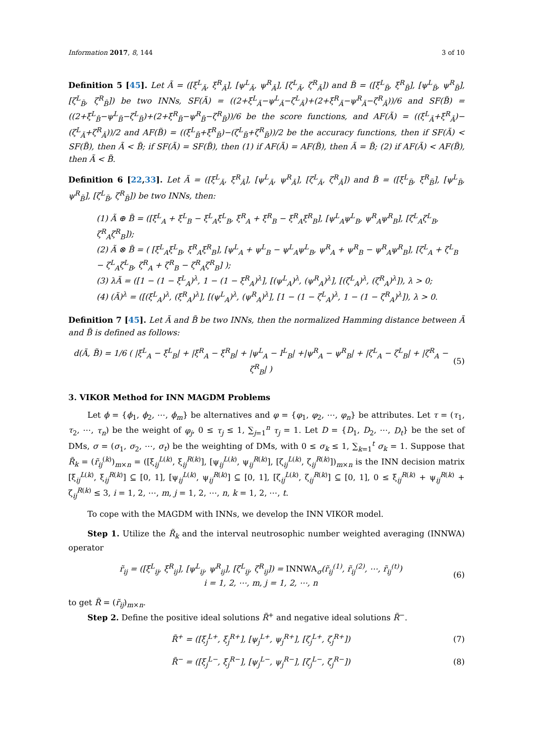Information 2017, 8, 144 3 of 10
Definition 5 [45]. Let Ã = ([ξ<sup>L</sup><sub>Ã</sub>, ξ<sup>R</sup><sub>Ã</sub>], [ψ<sup>L</sup><sub>Ã</sub>, ψ<sup>R</sup><sub>Ã</sub>], [ζ<sup>L</sup><sub>Ã</sub>, ζ<sup>R</sup><sub>Ã</sub>]) and B̃ = ([ξ<sup>L</sup><sub>B̃</sub>, ξ<sup>R</sup><sub>B̃</sub>], [ψ<sup>L</sup><sub>B̃</sub>, ψ<sup>R</sup><sub>B̃</sub>], [ζ<sup>L</sup><sub>B̃</sub>, ζ<sup>R</sup><sub>B̃</sub>]) be two INNs, SF(Ã) = ((2+ξ<sup>L</sup><sub>Ã</sub>−ψ<sup>L</sup><sub>Ã</sub>−ζ<sup>L</sup><sub>Ã</sub>)+(2+ξ<sup>R</sup><sub>Ã</sub>−ψ<sup>R</sup><sub>Ã</sub>−ζ<sup>R</sup><sub>Ã</sub>))/6 and SF(B̃) = ((2+ξ<sup>L</sup><sub>B̃</sub>−ψ<sup>L</sup><sub>B̃</sub>−ζ<sup>L</sup><sub>B̃</sub>)+(2+ξ<sup>R</sup><sub>B̃</sub>−ψ<sup>R</sup><sub>B̃</sub>−ζ<sup>R</sup><sub>B̃</sub>))/6 be the score functions, and AF(Ã) = ((ξ<sup>L</sup><sub>Ã</sub>+ξ<sup>R</sup><sub>Ã</sub>)−(ζ<sup>L</sup><sub>Ã</sub>+ζ<sup>R</sup><sub>Ã</sub>))/2 and AF(B̃) = ((ξ<sup>L</sup><sub>B̃</sub>+ξ<sup>R</sup><sub>B̃</sub>)−(ζ<sup>L</sup><sub>B̃</sub>+ζ<sup>R</sup><sub>B̃</sub>))/2 be the accuracy functions, then if SF(Ã) < SF(B̃), then Ã < B̃; if SF(Ã) = SF(B̃), then (1) if AF(Ã) = AF(B̃), then Ã = B̃; (2) if AF(Ã) < AF(B̃), then Ã < B̃.
Definition 6 [22,33]. Let Ã = ([ξ<sup>L</sup><sub>Ã</sub>, ξ<sup>R</sup><sub>Ã</sub>], [ψ<sup>L</sup><sub>Ã</sub>, ψ<sup>R</sup><sub>Ã</sub>], [ζ<sup>L</sup><sub>Ã</sub>, ζ<sup>R</sup><sub>Ã</sub>]) and B̃ = ([ξ<sup>L</sup><sub>B̃</sub>, ξ<sup>R</sup><sub>B̃</sub>], [ψ<sup>L</sup><sub>B̃</sub>, ψ<sup>R</sup><sub>B̃</sub>], [ζ<sup>L</sup><sub>B̃</sub>, ζ<sup>R</sup><sub>B̃</sub>]) be two INNs, then:
(1) Ã ⊕ B̃ = ([ξ<sup>L</sup><sub>A</sub> + ξ<sup>L</sup><sub>B</sub> − ξ<sup>L</sup><sub>A</sub>ξ<sup>L</sup><sub>B</sub>, ξ<sup>R</sup><sub>A</sub> + ξ<sup>R</sup><sub>B</sub> − ξ<sup>R</sup><sub>A</sub>ξ<sup>R</sup><sub>B</sub>], [ψ<sup>L</sup><sub>A</sub>ψ<sup>L</sup><sub>B</sub>, ψ<sup>R</sup><sub>A</sub>ψ<sup>R</sup><sub>B</sub>], [ζ<sup>L</sup><sub>A</sub>ζ<sup>L</sup><sub>B</sub>, ζ<sup>R</sup><sub>A</sub>ζ<sup>R</sup><sub>B</sub>]);
(2) Ã ⊗ B̃ = ( [ξ<sup>L</sup><sub>A</sub>ξ<sup>L</sup><sub>B</sub>, ξ<sup>R</sup><sub>A</sub>ξ<sup>R</sup><sub>B</sub>], [ψ<sup>L</sup><sub>A</sub> + ψ<sup>L</sup><sub>B</sub> − ψ<sup>L</sup><sub>A</sub>ψ<sup>L</sup><sub>B</sub>, ψ<sup>R</sup><sub>A</sub> + ψ<sup>R</sup><sub>B</sub> − ψ<sup>R</sup><sub>A</sub>ψ<sup>R</sup><sub>B</sub>], [ζ<sup>L</sup><sub>A</sub> + ζ<sup>L</sup><sub>B</sub> − ζ<sup>L</sup><sub>A</sub>ζ<sup>L</sup><sub>B</sub>, ζ<sup>R</sup><sub>A</sub> + ζ<sup>R</sup><sub>B</sub> − ζ<sup>R</sup><sub>A</sub>ζ<sup>R</sup><sub>B</sub>] );
(3) λÃ = ([1 − (1 − ξ<sup>L</sup><sub>A</sub>)<sup>λ</sup>, 1 − (1 − ξ<sup>R</sup><sub>A</sub>)<sup>λ</sup>], [(ψ<sup>L</sup><sub>A</sub>)<sup>λ</sup>, (ψ<sup>R</sup><sub>A</sub>)<sup>λ</sup>], [(ζ<sup>L</sup><sub>A</sub>)<sup>λ</sup>, (ζ<sup>R</sup><sub>A</sub>)<sup>λ</sup>]), λ > 0;
(4) (Ã)<sup>λ</sup> = ([(ξ<sup>L</sup><sub>A</sub>)<sup>λ</sup>, (ξ<sup>R</sup><sub>A</sub>)<sup>λ</sup>], [(ψ<sup>L</sup><sub>A</sub>)<sup>λ</sup>, (ψ<sup>R</sup><sub>A</sub>)<sup>λ</sup>], [1 − (1 − ζ<sup>L</sup><sub>A</sub>)<sup>λ</sup>, 1 − (1 − ζ<sup>R</sup><sub>A</sub>)<sup>λ</sup>]), λ > 0.
Definition 7 [45]. Let Ã and B̃ be two INNs, then the normalized Hamming distance between Ã and B̃ is defined as follows:
d(Ã, B̃) = 1/6 ( |ξ<sup>L</sup><sub>A</sub> − ξ<sup>L</sup><sub>B</sub>| + |ξ<sup>R</sup><sub>A</sub> − ξ<sup>R</sup><sub>B</sub>| + |ψ<sup>L</sup><sub>A</sub> − I<sup>L</sup><sub>B</sub>| +|ψ<sup>R</sup><sub>A</sub> − ψ<sup>R</sup><sub>B</sub>| + |ζ<sup>L</sup><sub>A</sub> − ζ<sup>L</sup><sub>B</sub>| + |ζ<sup>R</sup><sub>A</sub> − ζ<sup>R</sup><sub>B</sub>| )
(5)
3. VIKOR Method for INN MAGDM Problems
Let ϕ = {ϕ<sub>1</sub>, ϕ<sub>2</sub>, ⋯, ϕ<sub>m</sub>} be alternatives and φ = {φ<sub>1</sub>, φ<sub>2</sub>, ⋯, φ<sub>n</sub>} be attributes. Let τ = (τ<sub>1</sub>, τ<sub>2</sub>, ⋯, τ<sub>n</sub>) be the weight of φ<sub>j</sub>, 0 ≤ τ<sub>j</sub> ≤ 1, ∑<sub>j=1</sub><sup>n</sup> τ<sub>j</sub> = 1. Let D = {D<sub>1</sub>, D<sub>2</sub>, ⋯, D<sub>t</sub>} be the set of DMs, σ = (σ<sub>1</sub>, σ<sub>2</sub>, ⋯, σ<sub>t</sub>) be the weighting of DMs, with 0 ≤ σ<sub>k</sub> ≤ 1, ∑<sub>k=1</sub><sup>t</sup> σ<sub>k</sub> = 1. Suppose that R̃<sub>k</sub> = (r̃<sub>ij</sub><sup>(k)</sup>)<sub>m×n</sub> = ([ξ<sub>ij</sub><sup>L(k)</sup>, ξ<sub>ij</sub><sup>R(k)</sup>], [ψ<sub>ij</sub><sup>L(k)</sup>, ψ<sub>ij</sub><sup>R(k)</sup>], [ζ<sub>ij</sub><sup>L(k)</sup>, ζ<sub>ij</sub><sup>R(k)</sup>])<sub>m×n</sub> is the INN decision matrix [ξ<sub>ij</sub><sup>L(k)</sup>, ξ<sub>ij</sub><sup>R(k)</sup>] ⊆ [0, 1], [ψ<sub>ij</sub><sup>L(k)</sup>, ψ<sub>ij</sub><sup>R(k)</sup>] ⊆ [0, 1], [ζ<sub>ij</sub><sup>L(k)</sup>, ζ<sub>ij</sub><sup>R(k)</sup>] ⊆ [0, 1], 0 ≤ ξ<sub>ij</sub><sup>R(k)</sup> + ψ<sub>ij</sub><sup>R(k)</sup> + ζ<sub>ij</sub><sup>R(k)</sup> ≤ 3, i = 1, 2, ⋯, m, j = 1, 2, ⋯, n, k = 1, 2, ⋯, t.
To cope with the MAGDM with INNs, we develop the INN VIKOR model.
Step 1. Utilize the R̃<sub>k</sub> and the interval neutrosophic number weighted averaging (INNWA) operator
r̃<sub>ij</sub> = ([ξ<sup>L</sup><sub>ij</sub>, ξ<sup>R</sup><sub>ij</sub>], [ψ<sup>L</sup><sub>ij</sub>, ψ<sup>R</sup><sub>ij</sub>], [ζ<sup>L</sup><sub>ij</sub>, ζ<sup>R</sup><sub>ij</sub>]) = INNWA<sub>σ</sub>(r̃<sub>ij</sub><sup>(1)</sup>, r̃<sub>ij</sub><sup>(2)</sup>, ⋯, r̃<sub>ij</sub><sup>(t)</sup>)
i = 1, 2, ⋯, m, j = 1, 2, ⋯, n
(6)
to get R̃ = (r̃<sub>ij</sub>)<sub>m×n</sub>.
Step 2. Define the positive ideal solutions R̃<sup>+</sup> and negative ideal solutions R̃<sup>−</sup>.
R̃<sup>+</sup> = ([ξ<sub>j</sub><sup>L+</sup>, ξ<sub>j</sub><sup>R+</sup>], [ψ<sub>j</sub><sup>L+</sup>, ψ<sub>j</sub><sup>R+</sup>], [ζ<sub>j</sub><sup>L+</sup>, ζ<sub>j</sub><sup>R+</sup>])
(7)
R̃<sup>−</sup> = ([ξ<sub>j</sub><sup>L−</sup>, ξ<sub>j</sub><sup>R−</sup>], [ψ<sub>j</sub><sup>L−</sup>, ψ<sub>j</sub><sup>R−</sup>], [ζ<sub>j</sub><sup>L−</sup>, ζ<sub>j</sub><sup>R−</sup>])
(8)